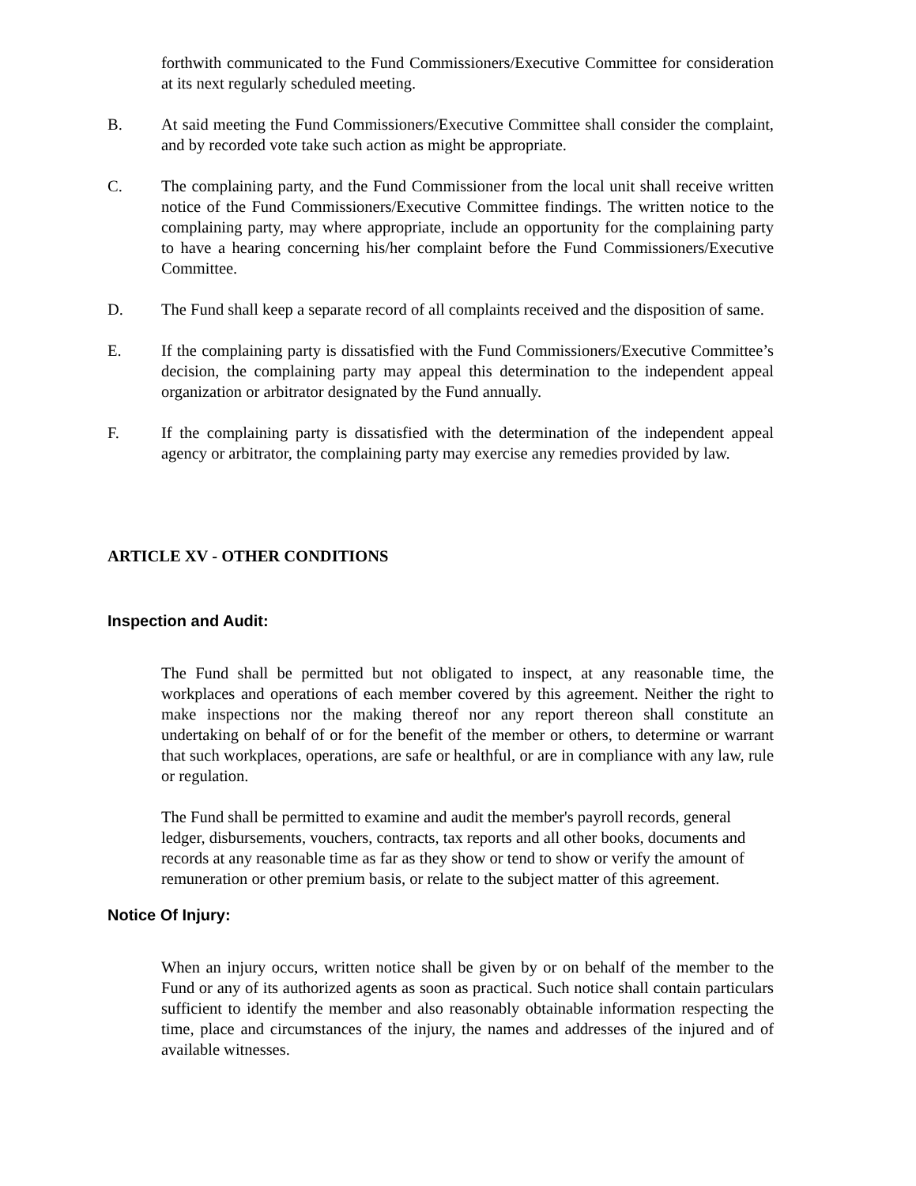forthwith communicated to the Fund Commissioners/Executive Committee for consideration at its next regularly scheduled meeting.
B. At said meeting the Fund Commissioners/Executive Committee shall consider the complaint, and by recorded vote take such action as might be appropriate.
C. The complaining party, and the Fund Commissioner from the local unit shall receive written notice of the Fund Commissioners/Executive Committee findings. The written notice to the complaining party, may where appropriate, include an opportunity for the complaining party to have a hearing concerning his/her complaint before the Fund Commissioners/Executive Committee.
D. The Fund shall keep a separate record of all complaints received and the disposition of same.
E. If the complaining party is dissatisfied with the Fund Commissioners/Executive Committee’s decision, the complaining party may appeal this determination to the independent appeal organization or arbitrator designated by the Fund annually.
F. If the complaining party is dissatisfied with the determination of the independent appeal agency or arbitrator, the complaining party may exercise any remedies provided by law.
ARTICLE XV - OTHER CONDITIONS
Inspection and Audit:
The Fund shall be permitted but not obligated to inspect, at any reasonable time, the workplaces and operations of each member covered by this agreement. Neither the right to make inspections nor the making thereof nor any report thereon shall constitute an undertaking on behalf of or for the benefit of the member or others, to determine or warrant that such workplaces, operations, are safe or healthful, or are in compliance with any law, rule or regulation.
The Fund shall be permitted to examine and audit the member's payroll records, general ledger, disbursements, vouchers, contracts, tax reports and all other books, documents and records at any reasonable time as far as they show or tend to show or verify the amount of remuneration or other premium basis, or relate to the subject matter of this agreement.
Notice Of Injury:
When an injury occurs, written notice shall be given by or on behalf of the member to the Fund or any of its authorized agents as soon as practical. Such notice shall contain particulars sufficient to identify the member and also reasonably obtainable information respecting the time, place and circumstances of the injury, the names and addresses of the injured and of available witnesses.